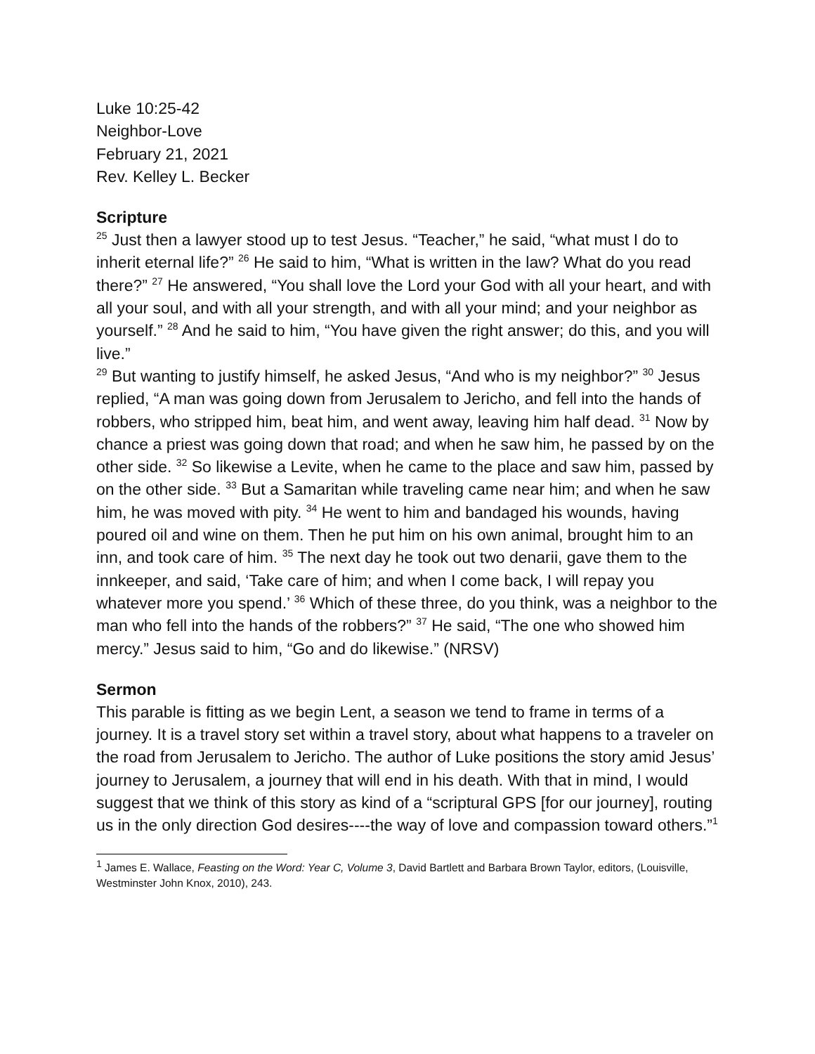Luke 10:25-42
Neighbor-Love
February 21, 2021
Rev. Kelley L. Becker
Scripture
<sup>25</sup> Just then a lawyer stood up to test Jesus. “Teacher,” he said, “what must I do to inherit eternal life?” <sup>26</sup> He said to him, “What is written in the law? What do you read there?” <sup>27</sup> He answered, “You shall love the Lord your God with all your heart, and with all your soul, and with all your strength, and with all your mind; and your neighbor as yourself.” <sup>28</sup> And he said to him, “You have given the right answer; do this, and you will live.”
<sup>29</sup> But wanting to justify himself, he asked Jesus, “And who is my neighbor?” <sup>30</sup> Jesus replied, “A man was going down from Jerusalem to Jericho, and fell into the hands of robbers, who stripped him, beat him, and went away, leaving him half dead. <sup>31</sup> Now by chance a priest was going down that road; and when he saw him, he passed by on the other side. <sup>32</sup> So likewise a Levite, when he came to the place and saw him, passed by on the other side. <sup>33</sup> But a Samaritan while traveling came near him; and when he saw him, he was moved with pity. <sup>34</sup> He went to him and bandaged his wounds, having poured oil and wine on them. Then he put him on his own animal, brought him to an inn, and took care of him. <sup>35</sup> The next day he took out two denarii, gave them to the innkeeper, and said, ‘Take care of him; and when I come back, I will repay you whatever more you spend.’ <sup>36</sup> Which of these three, do you think, was a neighbor to the man who fell into the hands of the robbers?” <sup>37</sup> He said, “The one who showed him mercy.” Jesus said to him, “Go and do likewise.” (NRSV)
Sermon
This parable is fitting as we begin Lent, a season we tend to frame in terms of a journey. It is a travel story set within a travel story, about what happens to a traveler on the road from Jerusalem to Jericho. The author of Luke positions the story amid Jesus’ journey to Jerusalem, a journey that will end in his death. With that in mind, I would suggest that we think of this story as kind of a “scriptural GPS [for our journey], routing us in the only direction God desires----the way of love and compassion toward others.”<sup>1</sup>
<sup>1</sup> James E. Wallace, Feasting on the Word: Year C, Volume 3, David Bartlett and Barbara Brown Taylor, editors, (Louisville, Westminster John Knox, 2010), 243.